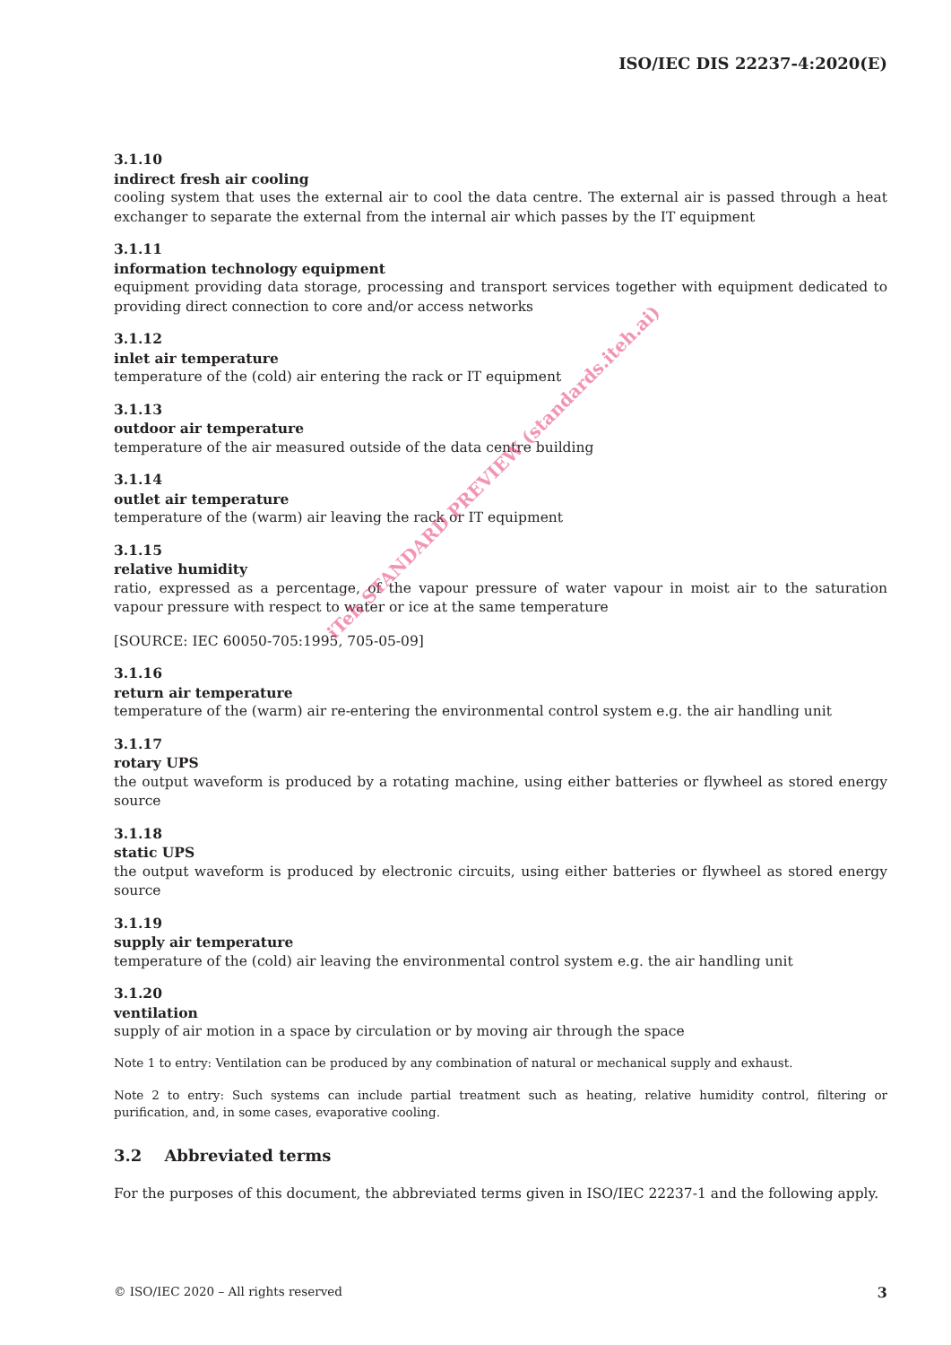ISO/IEC DIS 22237-4:2020(E)
3.1.10
indirect fresh air cooling
cooling system that uses the external air to cool the data centre. The external air is passed through a heat exchanger to separate the external from the internal air which passes by the IT equipment
3.1.11
information technology equipment
equipment providing data storage, processing and transport services together with equipment dedicated to providing direct connection to core and/or access networks
3.1.12
inlet air temperature
temperature of the (cold) air entering the rack or IT equipment
3.1.13
outdoor air temperature
temperature of the air measured outside of the data centre building
3.1.14
outlet air temperature
temperature of the (warm) air leaving the rack or IT equipment
3.1.15
relative humidity
ratio, expressed as a percentage, of the vapour pressure of water vapour in moist air to the saturation vapour pressure with respect to water or ice at the same temperature
[SOURCE: IEC 60050-705:1995, 705-05-09]
3.1.16
return air temperature
temperature of the (warm) air re-entering the environmental control system e.g. the air handling unit
3.1.17
rotary UPS
the output waveform is produced by a rotating machine, using either batteries or flywheel as stored energy source
3.1.18
static UPS
the output waveform is produced by electronic circuits, using either batteries or flywheel as stored energy source
3.1.19
supply air temperature
temperature of the (cold) air leaving the environmental control system e.g. the air handling unit
3.1.20
ventilation
supply of air motion in a space by circulation or by moving air through the space
Note 1 to entry: Ventilation can be produced by any combination of natural or mechanical supply and exhaust.
Note 2 to entry: Such systems can include partial treatment such as heating, relative humidity control, filtering or purification, and, in some cases, evaporative cooling.
3.2 Abbreviated terms
For the purposes of this document, the abbreviated terms given in ISO/IEC 22237-1 and the following apply.
iTeh STANDARD PREVIEW (standards.iteh.ai)
© ISO/IEC 2020 – All rights reserved 3